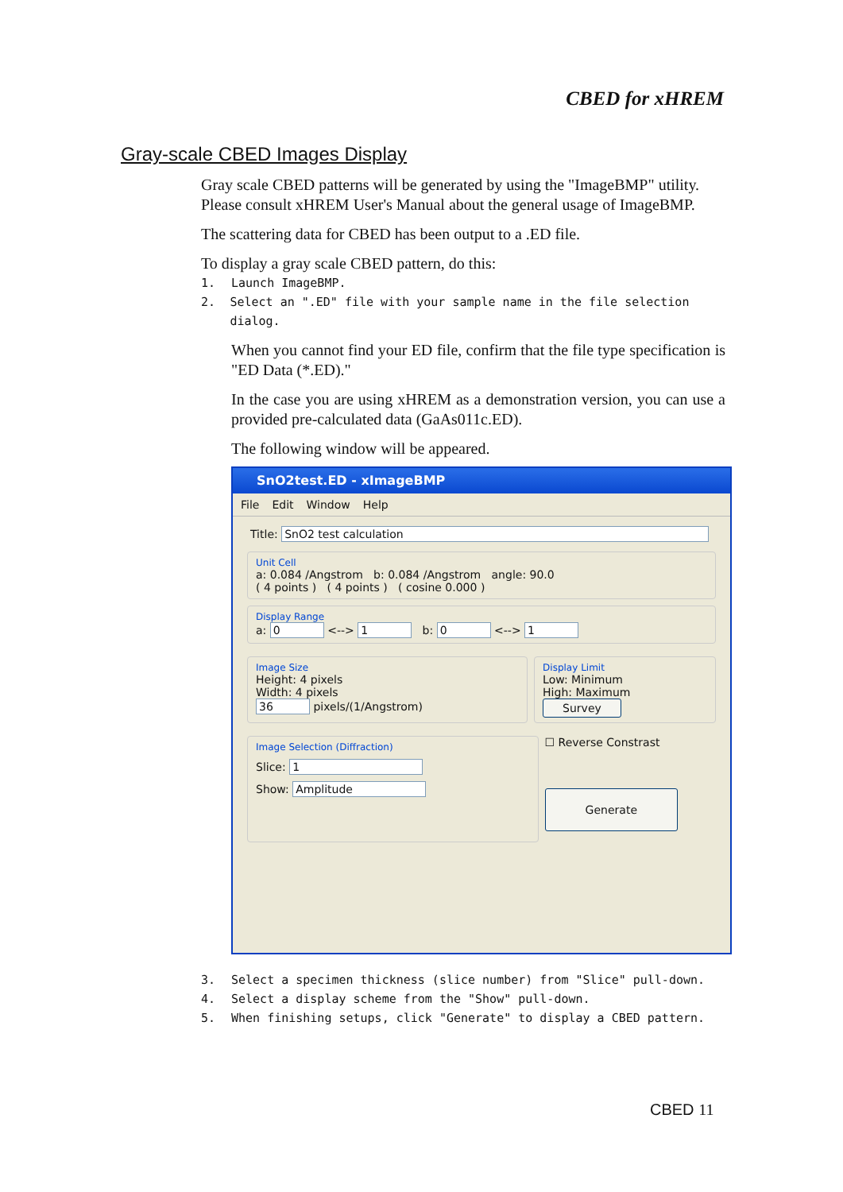CBED for xHREM
Gray-scale CBED Images Display
Gray scale CBED patterns will be generated by using the "ImageBMP" utility. Please consult xHREM User's Manual about the general usage of ImageBMP.
The scattering data for CBED has been output to a .ED file.
To display a gray scale CBED pattern, do this:
1. Launch ImageBMP.
2. Select an ".ED" file with your sample name in the file selection dialog.
When you cannot find your ED file, confirm that the file type specification is "ED Data (*.ED)."
In the case you are using xHREM as a demonstration version, you can use a provided pre-calculated data (GaAs011c.ED).
The following window will be appeared.
SnO2test.ED - xImageBMP
File Edit Window Help
Title: SnO2 test calculation
Unit Cell
a: 0.084 /Angstrom b: 0.084 /Angstrom angle: 90.0
( 4 points ) ( 4 points ) ( cosine 0.000 )
Display Range
a: 0 <--> 1 b: 0 <--> 1
Image Size
Height: 4 pixels
Width: 4 pixels
36 pixels/(1/Angstrom)
Display Limit
Low: Minimum
High: Maximum
Survey
Image Selection (Diffraction)
Slice: 1
Show: Amplitude
☐ Reverse Constrast
Generate
3. Select a specimen thickness (slice number) from "Slice" pull-down.
4. Select a display scheme from the "Show" pull-down.
5. When finishing setups, click "Generate" to display a CBED pattern.
CBED 11